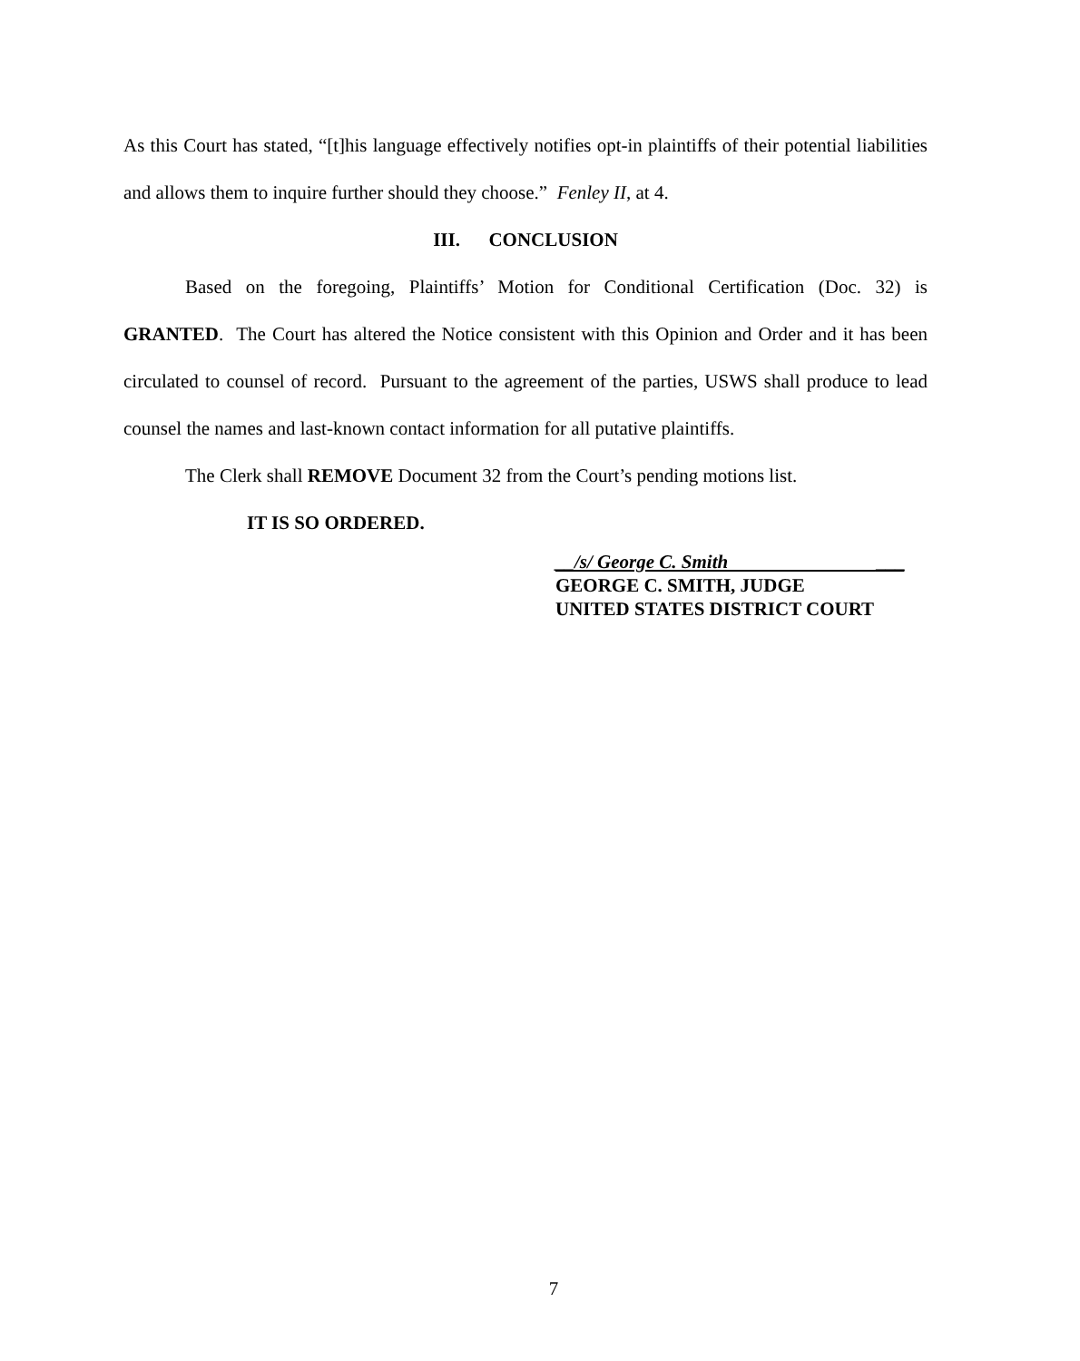As this Court has stated, “[t]his language effectively notifies opt-in plaintiffs of their potential liabilities and allows them to inquire further should they choose.” Fenley II, at 4.
III. CONCLUSION
Based on the foregoing, Plaintiffs’ Motion for Conditional Certification (Doc. 32) is GRANTED. The Court has altered the Notice consistent with this Opinion and Order and it has been circulated to counsel of record. Pursuant to the agreement of the parties, USWS shall produce to lead counsel the names and last-known contact information for all putative plaintiffs.
The Clerk shall REMOVE Document 32 from the Court’s pending motions list.
IT IS SO ORDERED.
__/s/ George C. Smith ___
GEORGE C. SMITH, JUDGE
UNITED STATES DISTRICT COURT
7